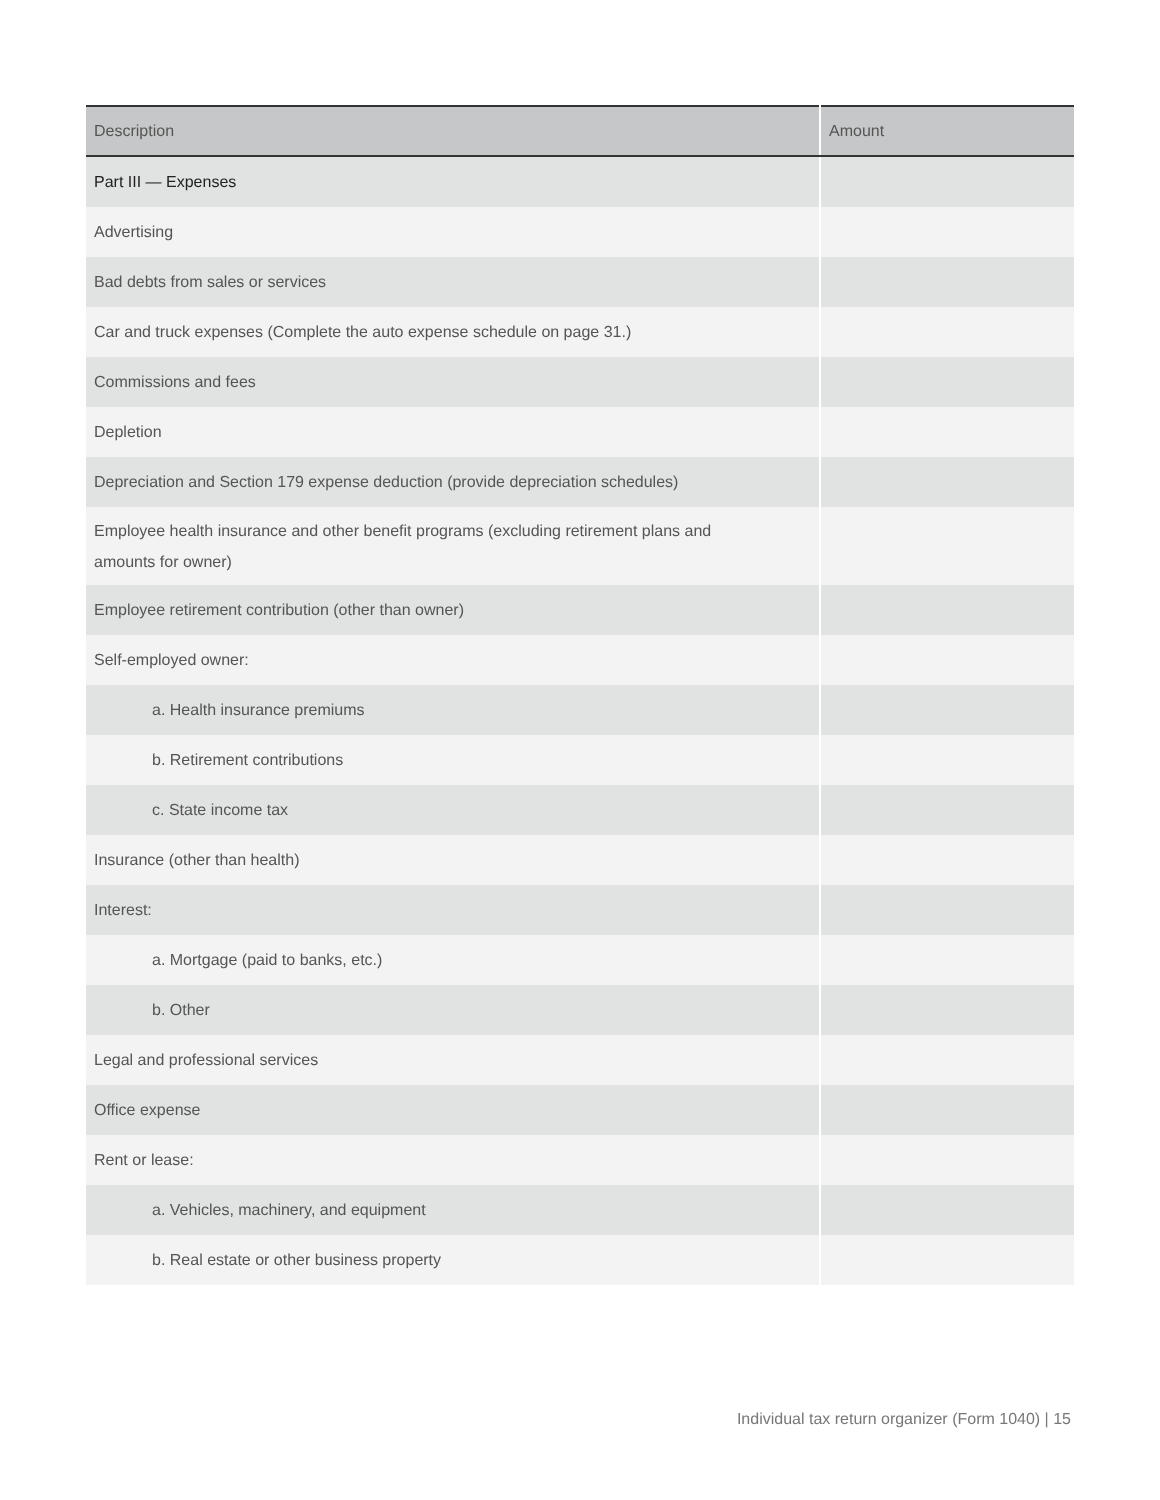| Description | Amount |
| --- | --- |
| Part III — Expenses | |
| Advertising | |
| Bad debts from sales or services | |
| Car and truck expenses (Complete the auto expense schedule on page 31.) | |
| Commissions and fees | |
| Depletion | |
| Depreciation and Section 179 expense deduction (provide depreciation schedules) | |
| Employee health insurance and other benefit programs (excluding retirement plans and amounts for owner) | |
| Employee retirement contribution (other than owner) | |
| Self-employed owner: | |
| a. Health insurance premiums | |
| b. Retirement contributions | |
| c. State income tax | |
| Insurance (other than health) | |
| Interest: | |
| a. Mortgage (paid to banks, etc.) | |
| b. Other | |
| Legal and professional services | |
| Office expense | |
| Rent or lease: | |
| a. Vehicles, machinery, and equipment | |
| b. Real estate or other business property | |
Individual tax return organizer (Form 1040) | 15